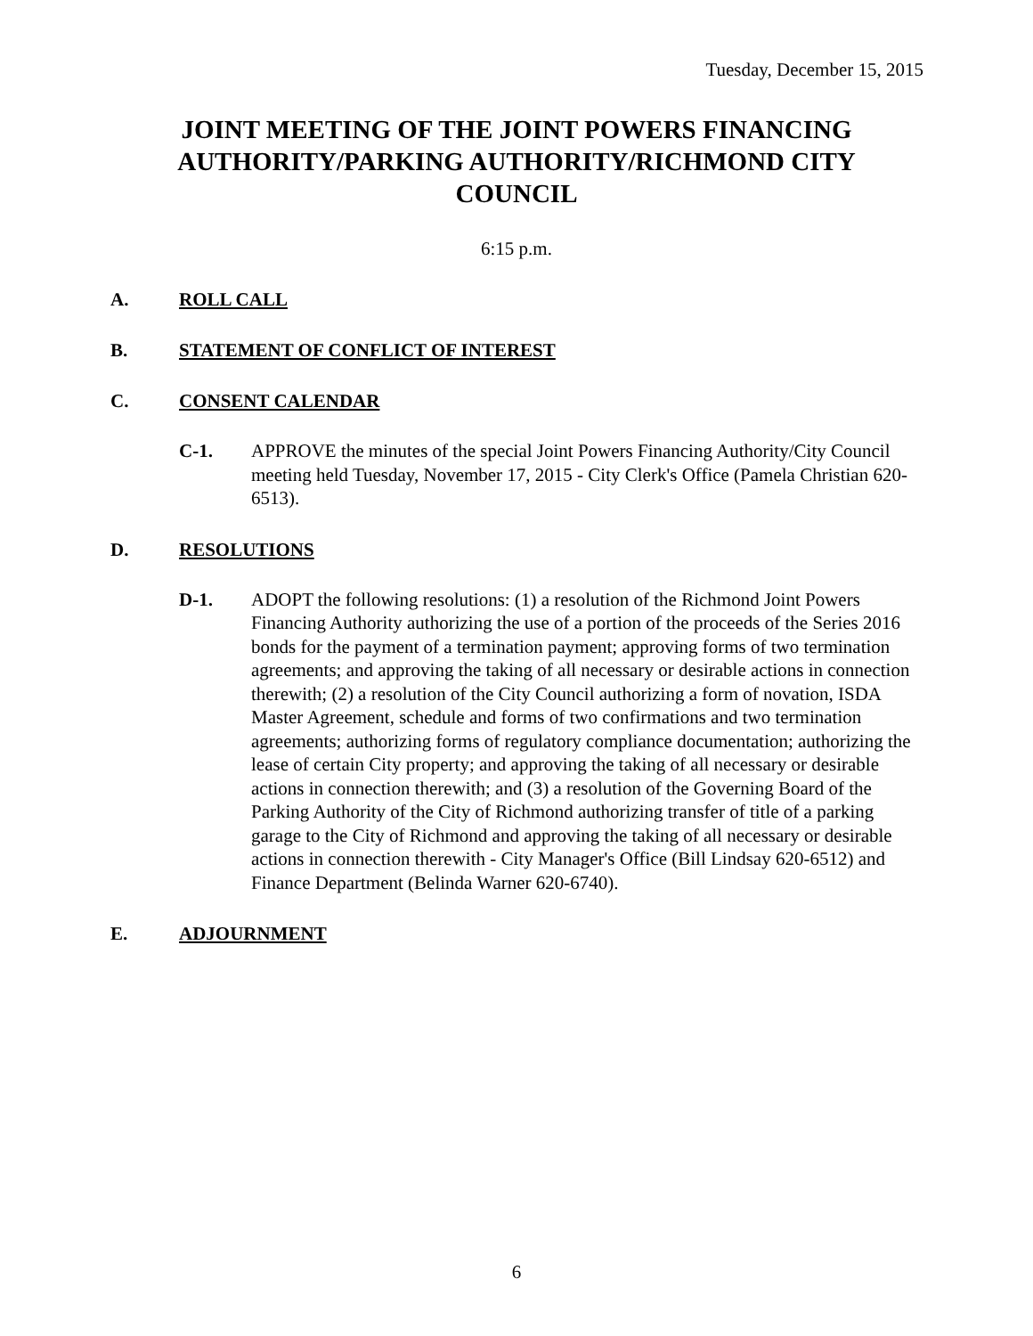Tuesday, December 15, 2015
JOINT MEETING OF THE JOINT POWERS FINANCING AUTHORITY/PARKING AUTHORITY/RICHMOND CITY COUNCIL
6:15 p.m.
A. ROLL CALL
B. STATEMENT OF CONFLICT OF INTEREST
C. CONSENT CALENDAR
C-1. APPROVE the minutes of the special Joint Powers Financing Authority/City Council meeting held Tuesday, November 17, 2015 - City Clerk's Office (Pamela Christian 620-6513).
D. RESOLUTIONS
D-1. ADOPT the following resolutions: (1) a resolution of the Richmond Joint Powers Financing Authority authorizing the use of a portion of the proceeds of the Series 2016 bonds for the payment of a termination payment; approving forms of two termination agreements; and approving the taking of all necessary or desirable actions in connection therewith; (2) a resolution of the City Council authorizing a form of novation, ISDA Master Agreement, schedule and forms of two confirmations and two termination agreements; authorizing forms of regulatory compliance documentation; authorizing the lease of certain City property; and approving the taking of all necessary or desirable actions in connection therewith; and (3) a resolution of the Governing Board of the Parking Authority of the City of Richmond authorizing transfer of title of a parking garage to the City of Richmond and approving the taking of all necessary or desirable actions in connection therewith - City Manager's Office (Bill Lindsay 620-6512) and Finance Department (Belinda Warner 620-6740).
E. ADJOURNMENT
6